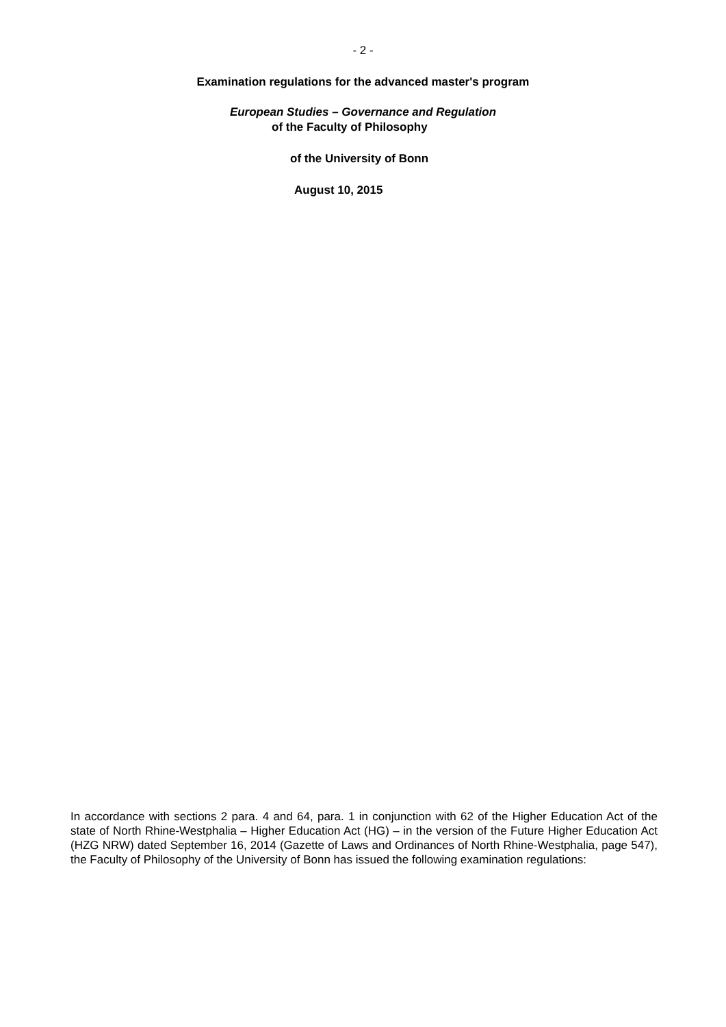- 2 -
Examination regulations for the advanced master's program
European Studies – Governance and Regulation
of the Faculty of Philosophy
of the University of Bonn
August 10, 2015
In accordance with sections 2 para. 4 and 64, para. 1 in conjunction with 62 of the Higher Education Act of the state of North Rhine-Westphalia – Higher Education Act (HG) – in the version of the Future Higher Education Act (HZG NRW) dated September 16, 2014 (Gazette of Laws and Ordinances of North Rhine-Westphalia, page 547), the Faculty of Philosophy of the University of Bonn has issued the following examination regulations: